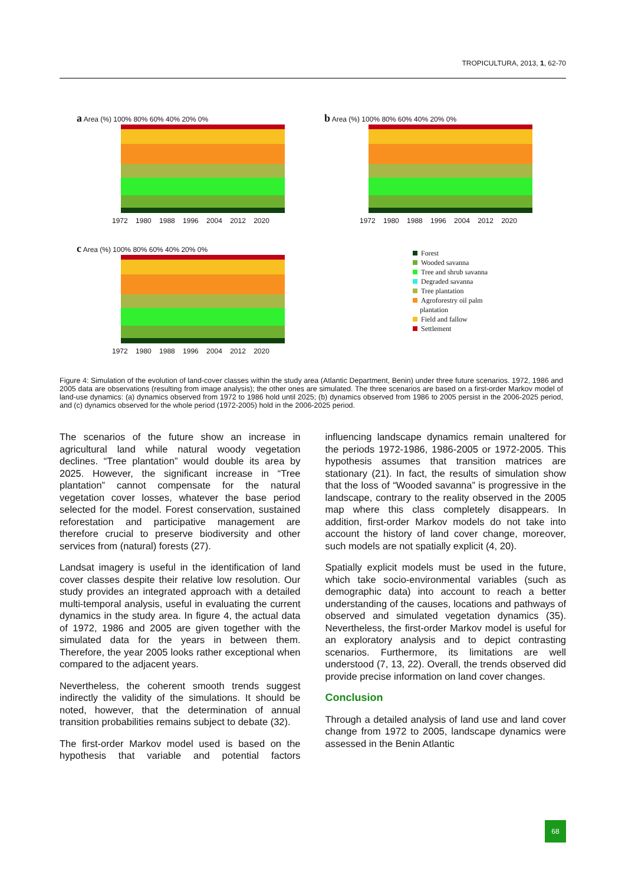TROPICULTURA, 2013, 1, 62-70
a Area (%) 100% 80% 60% 40% 20% 0%
1972 1980 1988 1996 2004 2012 2020
b Area (%) 100% 80% 60% 40% 20% 0%
1972 1980 1988 1996 2004 2012 2020
c Area (%) 100% 80% 60% 40% 20% 0%
1972 1980 1988 1996 2004 2012 2020
Forest
Wooded savanna
Tree and shrub savanna
Degraded savanna
Tree plantation
Agroforestry oil palm
plantation
Field and fallow
Settlement
Figure 4: Simulation of the evolution of land-cover classes within the study area (Atlantic Department, Benin) under three future scenarios. 1972, 1986 and 2005 data are observations (resulting from image analysis); the other ones are simulated. The three scenarios are based on a first-order Markov model of land-use dynamics: (a) dynamics observed from 1972 to 1986 hold until 2025; (b) dynamics observed from 1986 to 2005 persist in the 2006-2025 period, and (c) dynamics observed for the whole period (1972-2005) hold in the 2006-2025 period.
The scenarios of the future show an increase in agricultural land while natural woody vegetation declines. “Tree plantation” would double its area by 2025. However, the significant increase in “Tree plantation” cannot compensate for the natural vegetation cover losses, whatever the base period selected for the model. Forest conservation, sustained reforestation and participative management are therefore crucial to preserve biodiversity and other services from (natural) forests (27).
Landsat imagery is useful in the identification of land cover classes despite their relative low resolution. Our study provides an integrated approach with a detailed multi-temporal analysis, useful in evaluating the current dynamics in the study area. In figure 4, the actual data of 1972, 1986 and 2005 are given together with the simulated data for the years in between them. Therefore, the year 2005 looks rather exceptional when compared to the adjacent years.
Nevertheless, the coherent smooth trends suggest indirectly the validity of the simulations. It should be noted, however, that the determination of annual transition probabilities remains subject to debate (32).
The first-order Markov model used is based on the hypothesis that variable and potential factors influencing landscape dynamics remain unaltered for the periods 1972-1986, 1986-2005 or 1972-2005. This hypothesis assumes that transition matrices are stationary (21). In fact, the results of simulation show that the loss of “Wooded savanna” is progressive in the landscape, contrary to the reality observed in the 2005 map where this class completely disappears. In addition, first-order Markov models do not take into account the history of land cover change, moreover, such models are not spatially explicit (4, 20).
Spatially explicit models must be used in the future, which take socio-environmental variables (such as demographic data) into account to reach a better understanding of the causes, locations and pathways of observed and simulated vegetation dynamics (35). Nevertheless, the first-order Markov model is useful for an exploratory analysis and to depict contrasting scenarios. Furthermore, its limitations are well understood (7, 13, 22). Overall, the trends observed did provide precise information on land cover changes.
Conclusion
Through a detailed analysis of land use and land cover change from 1972 to 2005, landscape dynamics were assessed in the Benin Atlantic
68